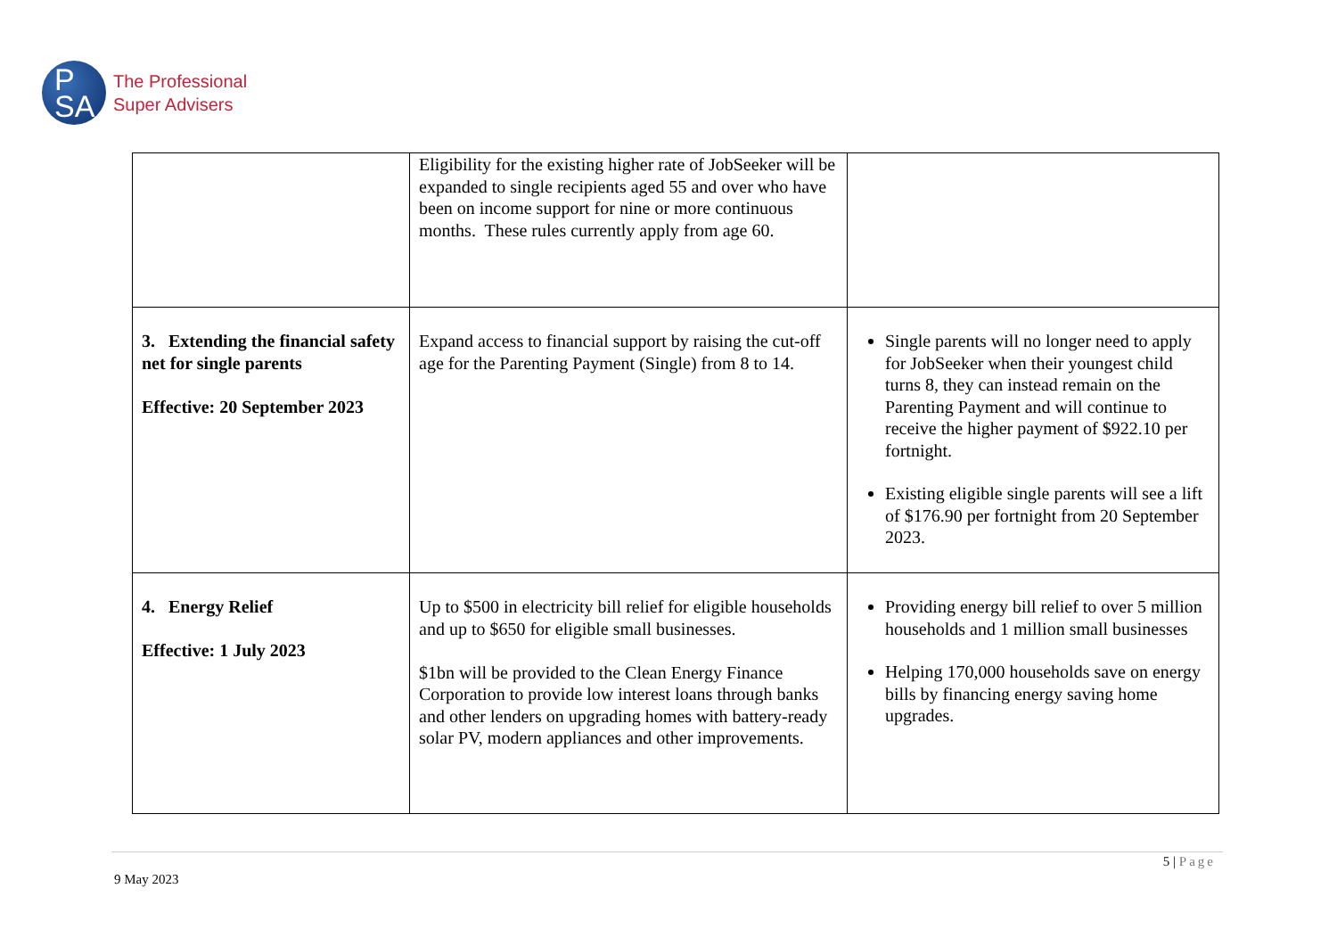P
SA
The Professional
Super Advisers
| | Eligibility for the existing higher rate of JobSeeker will be expanded to single recipients aged 55 and over who have been on income support for nine or more continuous months. These rules currently apply from age 60. | |
| 3. Extending the financial safety net for single parents Effective: 20 September 2023 | Expand access to financial support by raising the cut-off age for the Parenting Payment (Single) from 8 to 14. | Single parents will no longer need to apply for JobSeeker when their youngest child turns 8, they can instead remain on the Parenting Payment and will continue to receive the higher payment of $922.10 per fortnight. Existing eligible single parents will see a lift of $176.90 per fortnight from 20 September 2023. |
| 4. Energy Relief Effective: 1 July 2023 | Up to $500 in electricity bill relief for eligible households and up to $650 for eligible small businesses. $1bn will be provided to the Clean Energy Finance Corporation to provide low interest loans through banks and other lenders on upgrading homes with battery-ready solar PV, modern appliances and other improvements. | Providing energy bill relief to over 5 million households and 1 million small businesses Helping 170,000 households save on energy bills by financing energy saving home upgrades. |
9 May 2023
5 | Page